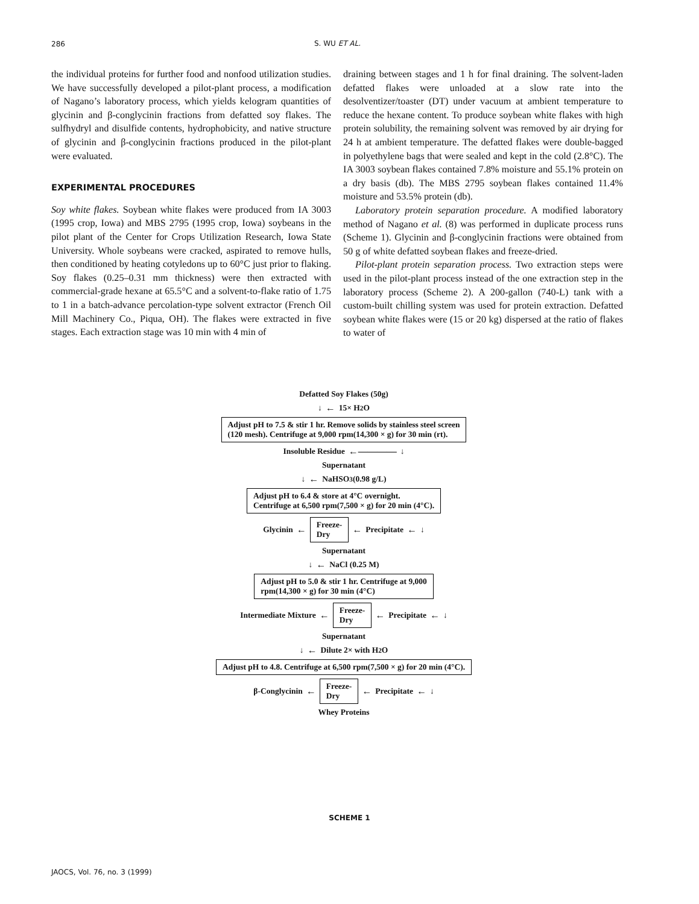286
S. WU ET AL.
the individual proteins for further food and nonfood utilization studies. We have successfully developed a pilot-plant process, a modification of Nagano’s laboratory process, which yields kelogram quantities of glycinin and β-conglycinin fractions from defatted soy flakes. The sulfhydryl and disulfide contents, hydrophobicity, and native structure of glycinin and β-conglycinin fractions produced in the pilot-plant were evaluated.
EXPERIMENTAL PROCEDURES
Soy white flakes. Soybean white flakes were produced from IA 3003 (1995 crop, Iowa) and MBS 2795 (1995 crop, Iowa) soybeans in the pilot plant of the Center for Crops Utilization Research, Iowa State University. Whole soybeans were cracked, aspirated to remove hulls, then conditioned by heating cotyledons up to 60°C just prior to flaking. Soy flakes (0.25–0.31 mm thickness) were then extracted with commercial-grade hexane at 65.5°C and a solvent-to-flake ratio of 1.75 to 1 in a batch-advance percolation-type solvent extractor (French Oil Mill Machinery Co., Piqua, OH). The flakes were extracted in five stages. Each extraction stage was 10 min with 4 min of
draining between stages and 1 h for final draining. The solvent-laden defatted flakes were unloaded at a slow rate into the desolventizer/toaster (DT) under vacuum at ambient temperature to reduce the hexane content. To produce soybean white flakes with high protein solubility, the remaining solvent was removed by air drying for 24 h at ambient temperature. The defatted flakes were double-bagged in polyethylene bags that were sealed and kept in the cold (2.8°C). The IA 3003 soybean flakes contained 7.8% moisture and 55.1% protein on a dry basis (db). The MBS 2795 soybean flakes contained 11.4% moisture and 53.5% protein (db).
Laboratory protein separation procedure. A modified laboratory method of Nagano et al. (8) was performed in duplicate process runs (Scheme 1). Glycinin and β-conglycinin fractions were obtained from 50 g of white defatted soybean flakes and freeze-dried.
Pilot-plant protein separation process. Two extraction steps were used in the pilot-plant process instead of the one extraction step in the laboratory process (Scheme 2). A 200-gallon (740-L) tank with a custom-built chilling system was used for protein extraction. Defatted soybean white flakes were (15 or 20 kg) dispersed at the ratio of flakes to water of
Defatted Soy Flakes (50g)
↓ ← 15× H<sub>2</sub>O
Adjust pH to 7.5 & stir 1 hr. Remove solids by stainless steel screen
(120 mesh). Centrifuge at 9,000 rpm(14,300 × g) for 30 min (rt).
Insoluble Residue ←———— ↓
Supernatant
↓ ← NaHSO<sub>3</sub> (0.98 g/L)
Adjust pH to 6.4 & store at 4°C overnight.
Centrifuge at 6,500 rpm(7,500 × g) for 20 min (4°C).
Glycinin ←
Freeze-
Dry
← Precipitate ← ↓
Supernatant
↓ ← NaCl (0.25 M)
Adjust pH to 5.0 & stir 1 hr. Centrifuge at 9,000
rpm(14,300 × g) for 30 min (4°C)
Intermediate Mixture ←
Freeze-
Dry
← Precipitate ← ↓
Supernatant
↓ ← Dilute 2× with H<sub>2</sub>O
Adjust pH to 4.8. Centrifuge at 6,500 rpm(7,500 × g) for 20 min (4°C).
β-Conglycinin ←
Freeze-
Dry
← Precipitate ← ↓
Whey Proteins
SCHEME 1
JAOCS, Vol. 76, no. 3 (1999)